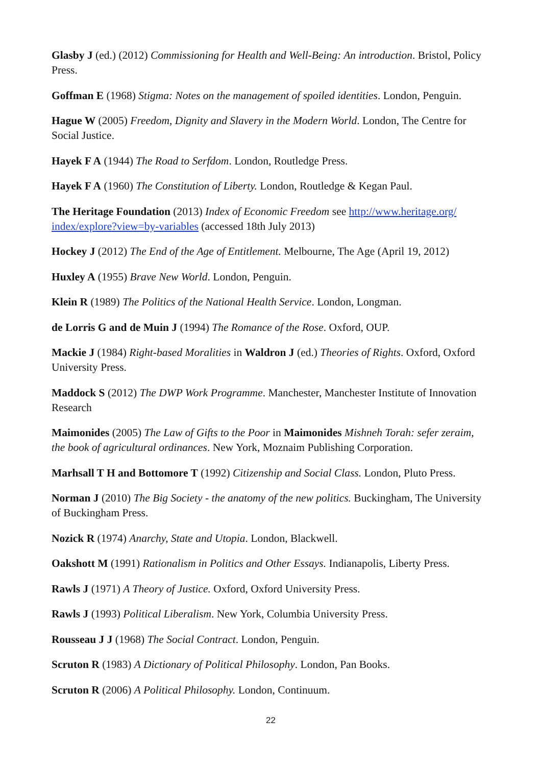Glasby J (ed.) (2012) Commissioning for Health and Well-Being: An introduction. Bristol, Policy Press.
Goffman E (1968) Stigma: Notes on the management of spoiled identities. London, Penguin.
Hague W (2005) Freedom, Dignity and Slavery in the Modern World. London, The Centre for Social Justice.
Hayek F A (1944) The Road to Serfdom. London, Routledge Press.
Hayek F A (1960) The Constitution of Liberty. London, Routledge & Kegan Paul.
The Heritage Foundation (2013) Index of Economic Freedom see http://www.heritage.org/ index/explore?view=by-variables (accessed 18th July 2013)
Hockey J (2012) The End of the Age of Entitlement. Melbourne, The Age (April 19, 2012)
Huxley A (1955) Brave New World. London, Penguin.
Klein R (1989) The Politics of the National Health Service. London, Longman.
de Lorris G and de Muin J (1994) The Romance of the Rose. Oxford, OUP.
Mackie J (1984) Right-based Moralities in Waldron J (ed.) Theories of Rights. Oxford, Oxford University Press.
Maddock S (2012) The DWP Work Programme. Manchester, Manchester Institute of Innovation Research
Maimonides (2005) The Law of Gifts to the Poor in Maimonides Mishneh Torah: sefer zeraim, the book of agricultural ordinances. New York, Moznaim Publishing Corporation.
Marhsall T H and Bottomore T (1992) Citizenship and Social Class. London, Pluto Press.
Norman J (2010) The Big Society - the anatomy of the new politics. Buckingham, The University of Buckingham Press.
Nozick R (1974) Anarchy, State and Utopia. London, Blackwell.
Oakshott M (1991) Rationalism in Politics and Other Essays. Indianapolis, Liberty Press.
Rawls J (1971) A Theory of Justice. Oxford, Oxford University Press.
Rawls J (1993) Political Liberalism. New York, Columbia University Press.
Rousseau J J (1968) The Social Contract. London, Penguin.
Scruton R (1983) A Dictionary of Political Philosophy. London, Pan Books.
Scruton R (2006) A Political Philosophy. London, Continuum.
22